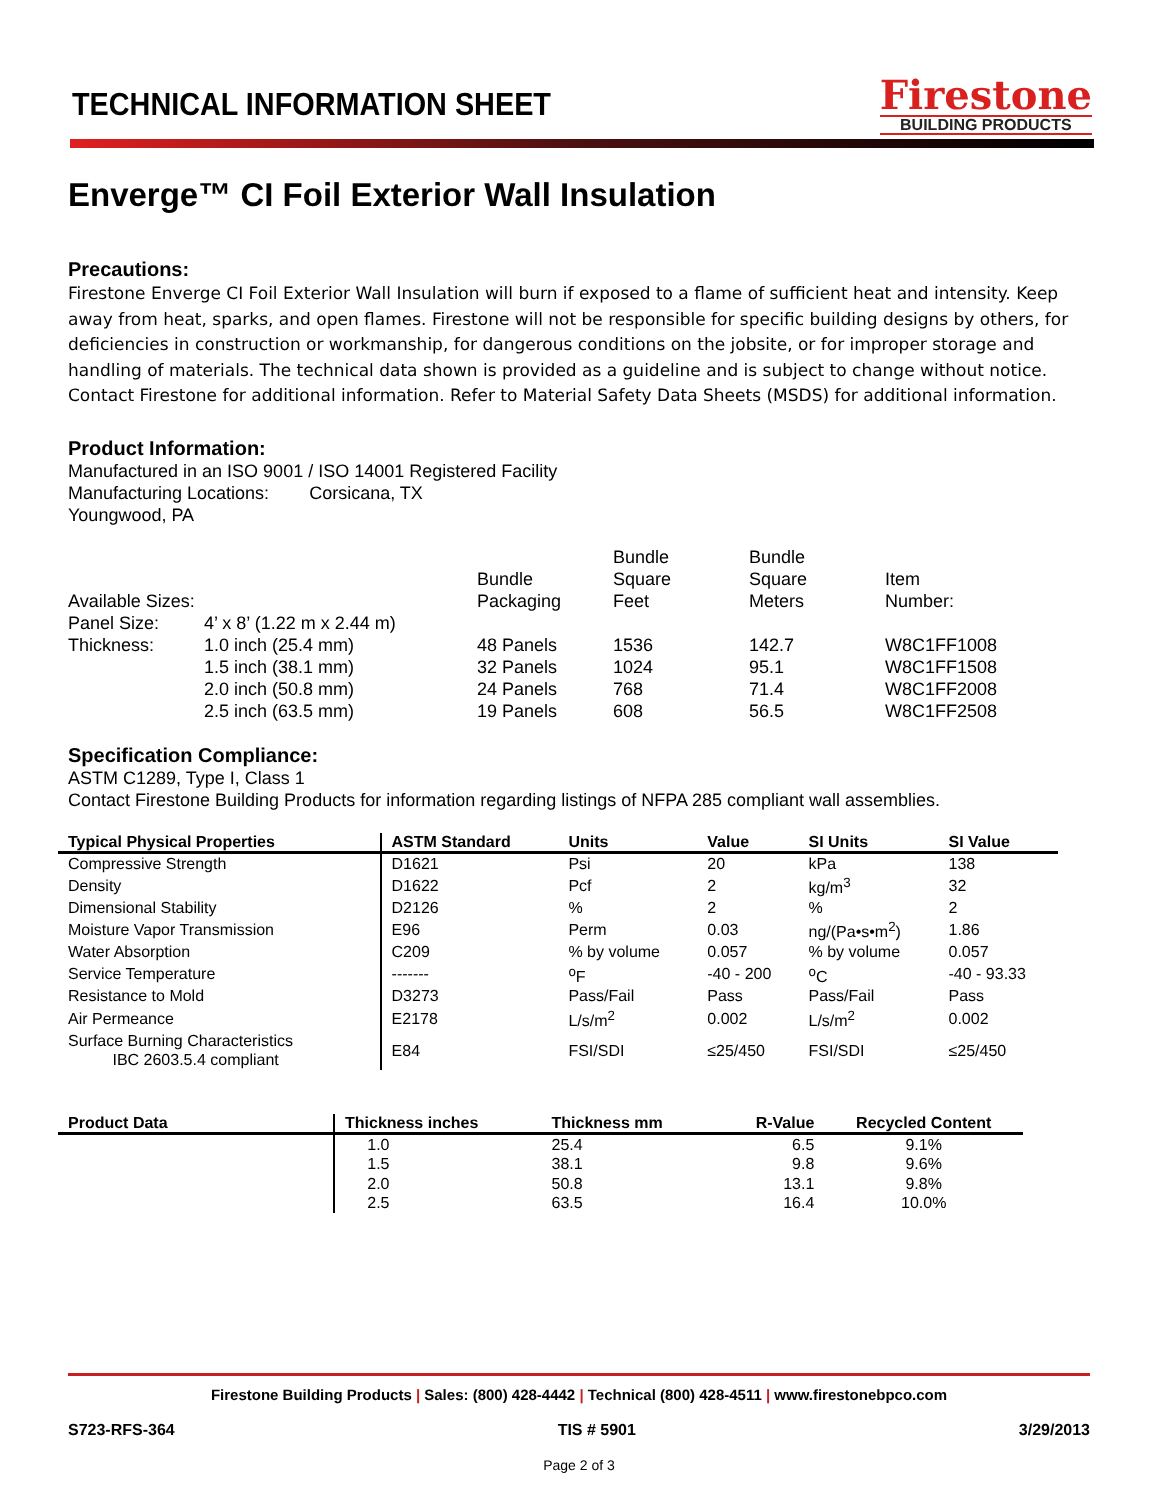TECHNICAL INFORMATION SHEET
Firestone
BUILDING PRODUCTS
Enverge™ CI Foil Exterior Wall Insulation
Precautions:
Firestone Enverge CI Foil Exterior Wall Insulation will burn if exposed to a flame of sufficient heat and intensity. Keep away from heat, sparks, and open flames. Firestone will not be responsible for specific building designs by others, for deficiencies in construction or workmanship, for dangerous conditions on the jobsite, or for improper storage and handling of materials. The technical data shown is provided as a guideline and is subject to change without notice. Contact Firestone for additional information. Refer to Material Safety Data Sheets (MSDS) for additional information.
Product Information:
Manufactured in an ISO 9001 / ISO 14001 Registered Facility
Manufacturing Locations: Corsicana, TX
Youngwood, PA
| Available Sizes: | | Bundle Packaging | Bundle Square Feet | Bundle Square Meters | Item Number: |
| Panel Size: | 4’ x 8’ (1.22 m x 2.44 m) | | | | |
| Thickness: | 1.0 inch (25.4 mm) | 48 Panels | 1536 | 142.7 | W8C1FF1008 |
| | 1.5 inch (38.1 mm) | 32 Panels | 1024 | 95.1 | W8C1FF1508 |
| | 2.0 inch (50.8 mm) | 24 Panels | 768 | 71.4 | W8C1FF2008 |
| | 2.5 inch (63.5 mm) | 19 Panels | 608 | 56.5 | W8C1FF2508 |
Specification Compliance:
ASTM C1289, Type I, Class 1
Contact Firestone Building Products for information regarding listings of NFPA 285 compliant wall assemblies.
| Typical Physical Properties | ASTM Standard | Units | Value | SI Units | SI Value |
| --- | --- | --- | --- | --- | --- |
| Compressive Strength | D1621 | Psi | 20 | kPa | 138 |
| Density | D1622 | Pcf | 2 | kg/m<sup>3</sup> | 32 |
| Dimensional Stability | D2126 | % | 2 | % | 2 |
| Moisture Vapor Transmission | E96 | Perm | 0.03 | ng/(Pa•s•m<sup>2</sup>) | 1.86 |
| Water Absorption | C209 | % by volume | 0.057 | % by volume | 0.057 |
| Service Temperature | ------- | <sup>o</sup> F | -40 - 200 | <sup>o</sup> C | -40 - 93.33 |
| Resistance to Mold | D3273 | Pass/Fail | Pass | Pass/Fail | Pass |
| Air Permeance | E2178 | L/s/m<sup>2</sup> | 0.002 | L/s/m<sup>2</sup> | 0.002 |
| Surface Burning Characteristics IBC 2603.5.4 compliant | E84 | FSI/SDI | ≤25/450 | FSI/SDI | ≤25/450 |
| Product Data | Thickness inches | Thickness mm | R-Value | Recycled Content |
| --- | --- | --- | --- | --- |
| | 1.0 | 25.4 | 6.5 | 9.1% |
| | 1.5 | 38.1 | 9.8 | 9.6% |
| | 2.0 | 50.8 | 13.1 | 9.8% |
| | 2.5 | 63.5 | 16.4 | 10.0% |
Firestone Building Products | Sales: (800) 428-4442 | Technical (800) 428-4511 | www.firestonebpco.com
S723-RFS-364 TIS # 5901 3/29/2013
Page 2 of 3